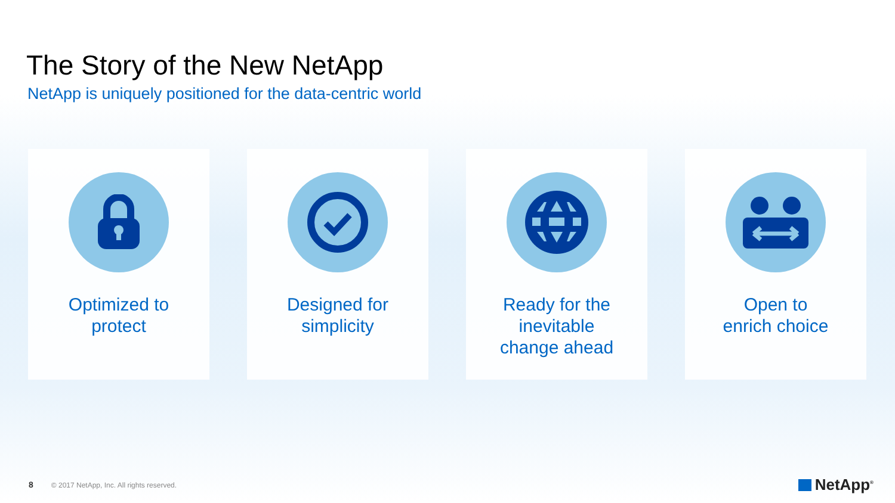The Story of the New NetApp
NetApp is uniquely positioned for the data-centric world
Optimized to
protect
Designed for
simplicity
Ready for the
inevitable
change ahead
Open to
enrich choice
8 © 2017 NetApp, Inc. All rights reserved.
NetApp<sup>®</sup>